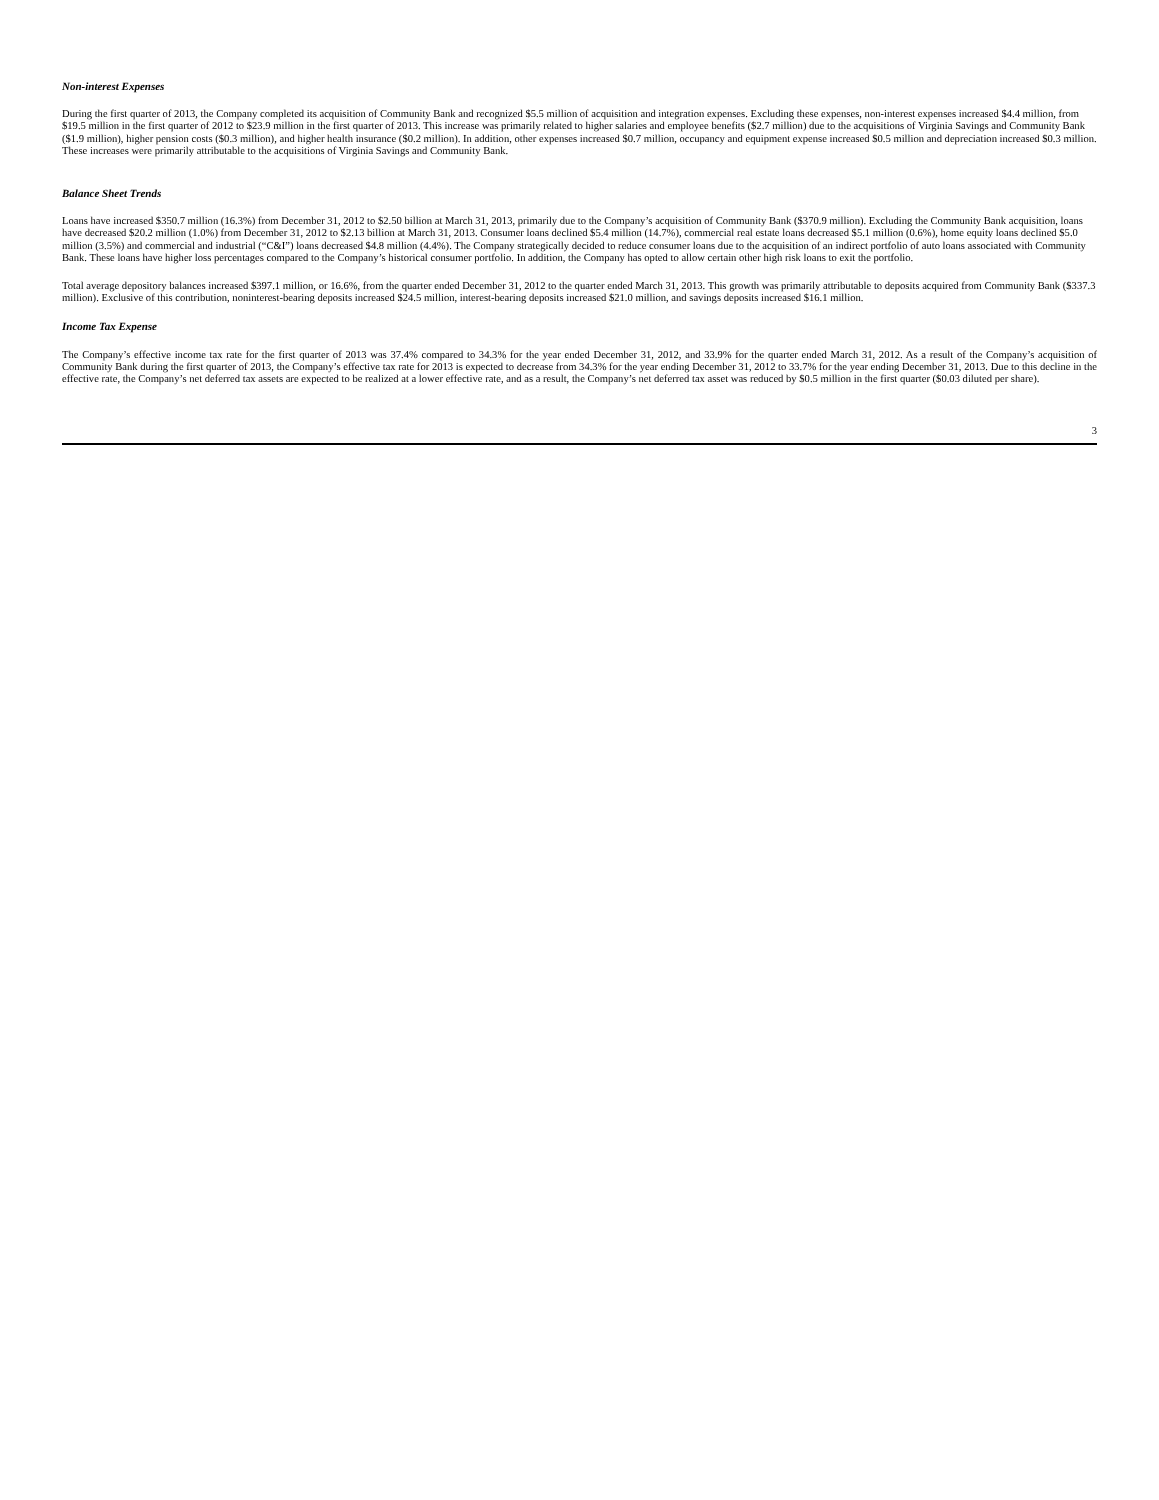Non-interest Expenses
During the first quarter of 2013, the Company completed its acquisition of Community Bank and recognized $5.5 million of acquisition and integration expenses. Excluding these expenses, non-interest expenses increased $4.4 million, from $19.5 million in the first quarter of 2012 to $23.9 million in the first quarter of 2013. This increase was primarily related to higher salaries and employee benefits ($2.7 million) due to the acquisitions of Virginia Savings and Community Bank ($1.9 million), higher pension costs ($0.3 million), and higher health insurance ($0.2 million). In addition, other expenses increased $0.7 million, occupancy and equipment expense increased $0.5 million and depreciation increased $0.3 million. These increases were primarily attributable to the acquisitions of Virginia Savings and Community Bank.
Balance Sheet Trends
Loans have increased $350.7 million (16.3%) from December 31, 2012 to $2.50 billion at March 31, 2013, primarily due to the Company’s acquisition of Community Bank ($370.9 million). Excluding the Community Bank acquisition, loans have decreased $20.2 million (1.0%) from December 31, 2012 to $2.13 billion at March 31, 2013. Consumer loans declined $5.4 million (14.7%), commercial real estate loans decreased $5.1 million (0.6%), home equity loans declined $5.0 million (3.5%) and commercial and industrial (“C&I”) loans decreased $4.8 million (4.4%). The Company strategically decided to reduce consumer loans due to the acquisition of an indirect portfolio of auto loans associated with Community Bank. These loans have higher loss percentages compared to the Company’s historical consumer portfolio. In addition, the Company has opted to allow certain other high risk loans to exit the portfolio.
Total average depository balances increased $397.1 million, or 16.6%, from the quarter ended December 31, 2012 to the quarter ended March 31, 2013. This growth was primarily attributable to deposits acquired from Community Bank ($337.3 million). Exclusive of this contribution, noninterest-bearing deposits increased $24.5 million, interest-bearing deposits increased $21.0 million, and savings deposits increased $16.1 million.
Income Tax Expense
The Company’s effective income tax rate for the first quarter of 2013 was 37.4% compared to 34.3% for the year ended December 31, 2012, and 33.9% for the quarter ended March 31, 2012. As a result of the Company’s acquisition of Community Bank during the first quarter of 2013, the Company’s effective tax rate for 2013 is expected to decrease from 34.3% for the year ending December 31, 2012 to 33.7% for the year ending December 31, 2013. Due to this decline in the effective rate, the Company’s net deferred tax assets are expected to be realized at a lower effective rate, and as a result, the Company’s net deferred tax asset was reduced by $0.5 million in the first quarter ($0.03 diluted per share).
3